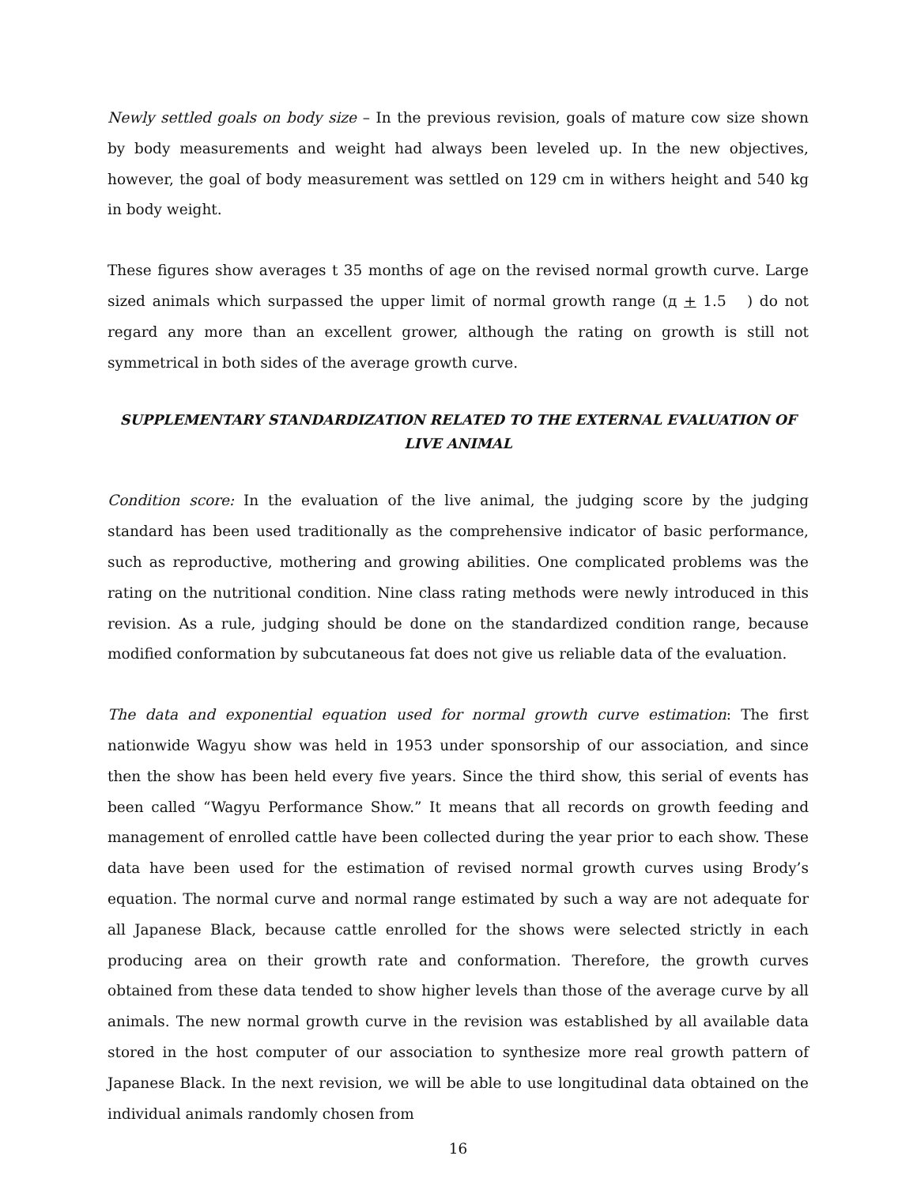Newly settled goals on body size – In the previous revision, goals of mature cow size shown by body measurements and weight had always been leveled up. In the new objectives, however, the goal of body measurement was settled on 129 cm in withers height and 540 kg in body weight.
These figures show averages t 35 months of age on the revised normal growth curve. Large sized animals which surpassed the upper limit of normal growth range (д + 1.5 ) do not regard any more than an excellent grower, although the rating on growth is still not symmetrical in both sides of the average growth curve.
SUPPLEMENTARY STANDARDIZATION RELATED TO THE EXTERNAL EVALUATION OF LIVE ANIMAL
Condition score: In the evaluation of the live animal, the judging score by the judging standard has been used traditionally as the comprehensive indicator of basic performance, such as reproductive, mothering and growing abilities. One complicated problems was the rating on the nutritional condition. Nine class rating methods were newly introduced in this revision. As a rule, judging should be done on the standardized condition range, because modified conformation by subcutaneous fat does not give us reliable data of the evaluation.
The data and exponential equation used for normal growth curve estimation: The first nationwide Wagyu show was held in 1953 under sponsorship of our association, and since then the show has been held every five years. Since the third show, this serial of events has been called “Wagyu Performance Show.” It means that all records on growth feeding and management of enrolled cattle have been collected during the year prior to each show. These data have been used for the estimation of revised normal growth curves using Brody’s equation. The normal curve and normal range estimated by such a way are not adequate for all Japanese Black, because cattle enrolled for the shows were selected strictly in each producing area on their growth rate and conformation. Therefore, the growth curves obtained from these data tended to show higher levels than those of the average curve by all animals. The new normal growth curve in the revision was established by all available data stored in the host computer of our association to synthesize more real growth pattern of Japanese Black. In the next revision, we will be able to use longitudinal data obtained on the individual animals randomly chosen from
16